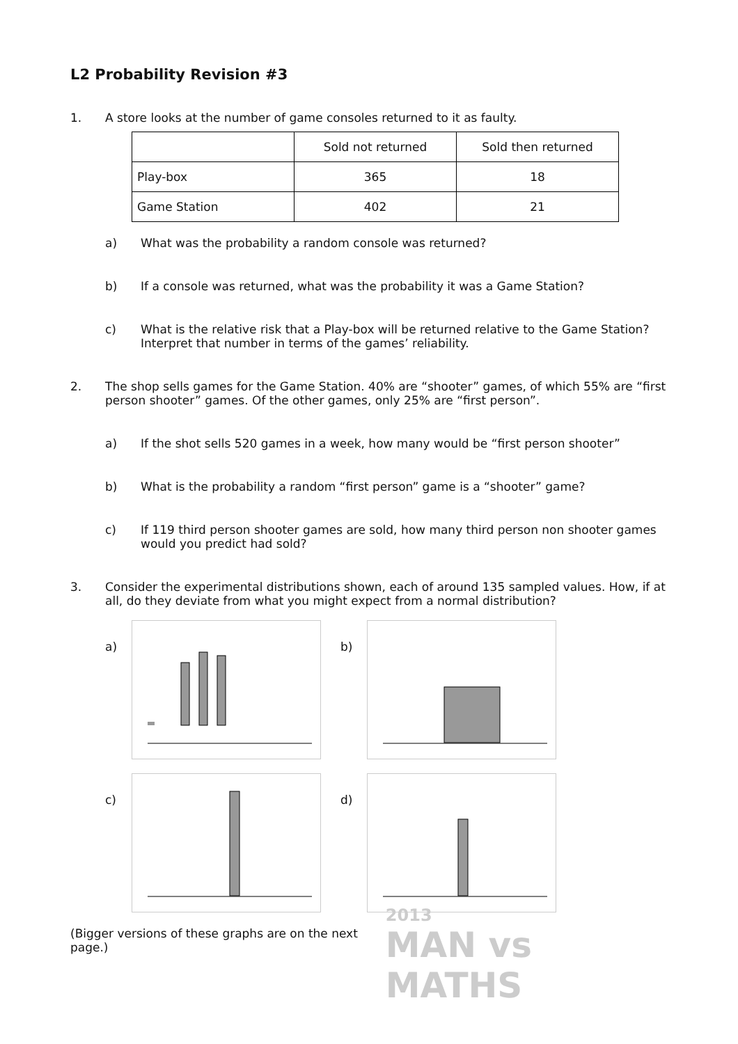L2 Probability Revision #3
1. A store looks at the number of game consoles returned to it as faulty.
| | Sold not returned | Sold then returned |
| Play-box | 365 | 18 |
| Game Station | 402 | 21 |
a) What was the probability a random console was returned?
b) If a console was returned, what was the probability it was a Game Station?
c) What is the relative risk that a Play-box will be returned relative to the Game Station? Interpret that number in terms of the games’ reliability.
2. The shop sells games for the Game Station. 40% are “shooter” games, of which 55% are “first person shooter” games. Of the other games, only 25% are “first person”.
a) If the shot sells 520 games in a week, how many would be “first person shooter”
b) What is the probability a random “first person” game is a “shooter” game?
c) If 119 third person shooter games are sold, how many third person non shooter games would you predict had sold?
3. Consider the experimental distributions shown, each of around 135 sampled values. How, if at all, do they deviate from what you might expect from a normal distribution?
a) b)
c) d)
(Bigger versions of these graphs are on the next page.)
2013
MAN vs MATHS